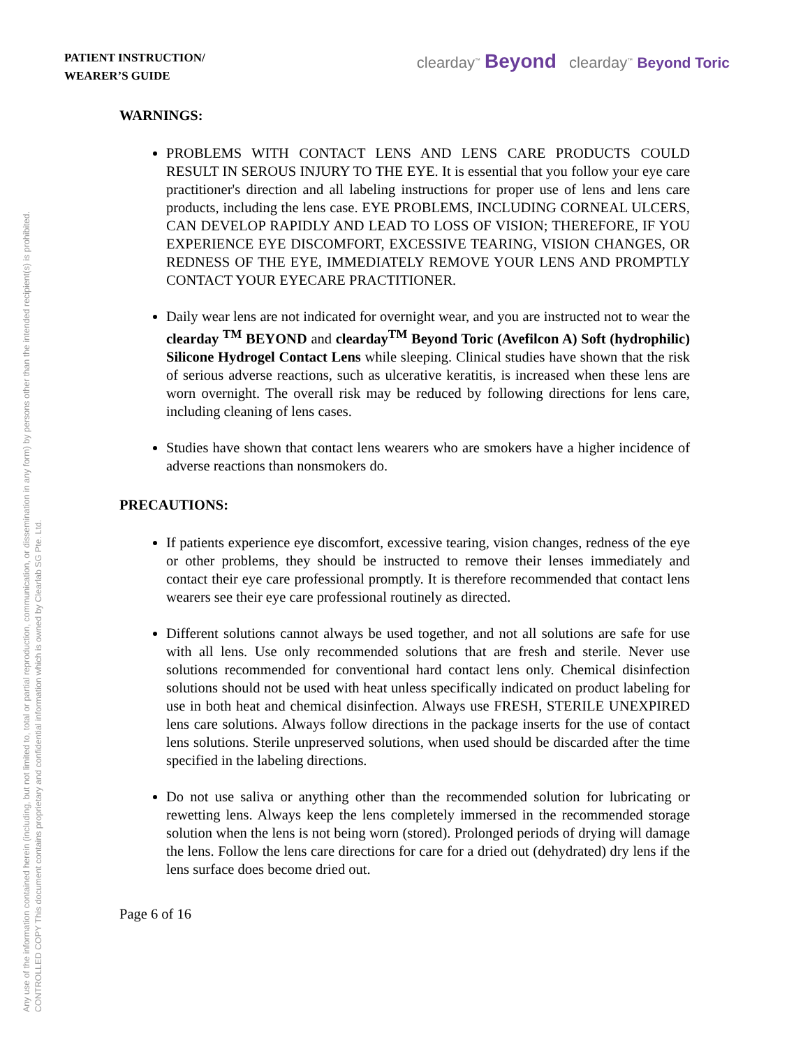Any use of the information contained herein (including, but not limited to, total or partial reproduction, communication, or dissemination in any form) by persons other than the intended recipient(s) is prohibited.
CONTROLLED COPY This document contains proprietary and confidential information which is owned by Clearlab SG Pte. Ltd.
PATIENT INSTRUCTION/
WEARER’S GUIDE
clearday<sup>™</sup> Beyond clearday<sup>™</sup> Beyond Toric
WARNINGS:
PROBLEMS WITH CONTACT LENS AND LENS CARE PRODUCTS COULD RESULT IN SEROUS INJURY TO THE EYE. It is essential that you follow your eye care practitioner's direction and all labeling instructions for proper use of lens and lens care products, including the lens case. EYE PROBLEMS, INCLUDING CORNEAL ULCERS, CAN DEVELOP RAPIDLY AND LEAD TO LOSS OF VISION; THEREFORE, IF YOU EXPERIENCE EYE DISCOMFORT, EXCESSIVE TEARING, VISION CHANGES, OR REDNESS OF THE EYE, IMMEDIATELY REMOVE YOUR LENS AND PROMPTLY CONTACT YOUR EYECARE PRACTITIONER.
Daily wear lens are not indicated for overnight wear, and you are instructed not to wear the clearday <sup>TM</sup> BEYOND and clearday<sup>TM</sup> Beyond Toric (Avefilcon A) Soft (hydrophilic) Silicone Hydrogel Contact Lens while sleeping. Clinical studies have shown that the risk of serious adverse reactions, such as ulcerative keratitis, is increased when these lens are worn overnight. The overall risk may be reduced by following directions for lens care, including cleaning of lens cases.
Studies have shown that contact lens wearers who are smokers have a higher incidence of adverse reactions than nonsmokers do.
PRECAUTIONS:
If patients experience eye discomfort, excessive tearing, vision changes, redness of the eye or other problems, they should be instructed to remove their lenses immediately and contact their eye care professional promptly. It is therefore recommended that contact lens wearers see their eye care professional routinely as directed.
Different solutions cannot always be used together, and not all solutions are safe for use with all lens. Use only recommended solutions that are fresh and sterile. Never use solutions recommended for conventional hard contact lens only. Chemical disinfection solutions should not be used with heat unless specifically indicated on product labeling for use in both heat and chemical disinfection. Always use FRESH, STERILE UNEXPIRED lens care solutions. Always follow directions in the package inserts for the use of contact lens solutions. Sterile unpreserved solutions, when used should be discarded after the time specified in the labeling directions.
Do not use saliva or anything other than the recommended solution for lubricating or rewetting lens. Always keep the lens completely immersed in the recommended storage solution when the lens is not being worn (stored). Prolonged periods of drying will damage the lens. Follow the lens care directions for care for a dried out (dehydrated) dry lens if the lens surface does become dried out.
Page 6 of 16